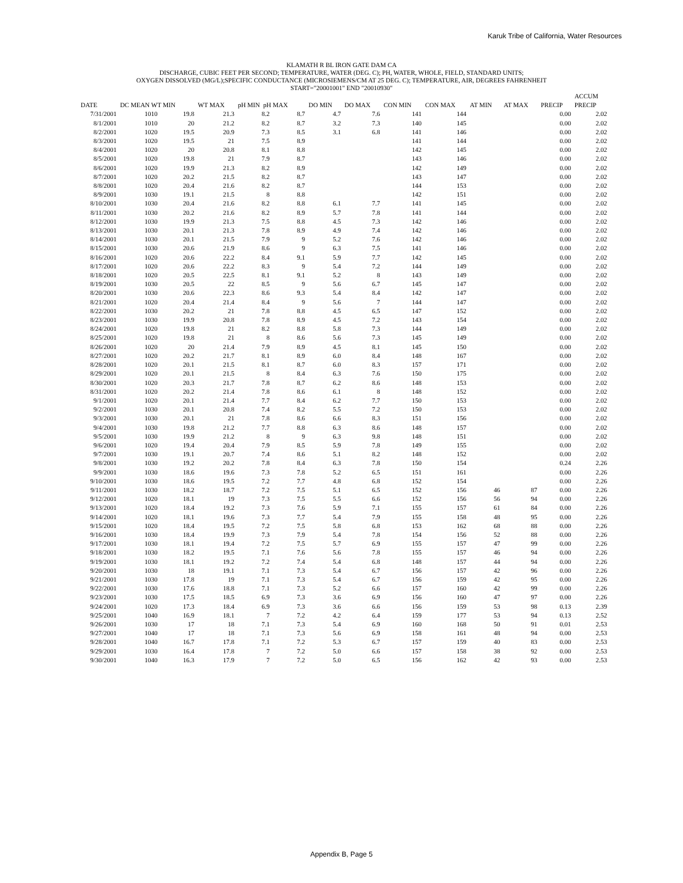Karuk Tribe of California, Water Resources
KLAMATH R BL IRON GATE DAM CA
DISCHARGE, CUBIC FEET PER SECOND; TEMPERATURE, WATER (DEG. C); PH, WATER, WHOLE, FIELD, STANDARD UNITS;
OXYGEN DISSOLVED (MG/L);SPECIFIC CONDUCTANCE (MICROSIEMENS/CM AT 25 DEG. C); TEMPERATURE, AIR, DEGREES FAHRENHEIT
START="20001001" END "20010930"
| DATE | DC MEAN WT MIN | | WT MAX | pH MIN pH MAX | | DO MIN | DO MAX | CON MIN | CON MAX | AT MIN | AT MAX | PRECIP | ACCUM PRECIP |
| --- | --- | --- | --- | --- | --- | --- | --- | --- | --- | --- | --- | --- | --- |
| 7/31/2001 | 1010 | 19.8 | 21.3 | 8.2 | 8.7 | 4.7 | 7.6 | 141 | 144 | | | 0.00 | 2.02 |
| 8/1/2001 | 1010 | 20 | 21.2 | 8.2 | 8.7 | 3.2 | 7.3 | 140 | 145 | | | 0.00 | 2.02 |
| 8/2/2001 | 1020 | 19.5 | 20.9 | 7.3 | 8.5 | 3.1 | 6.8 | 141 | 146 | | | 0.00 | 2.02 |
| 8/3/2001 | 1020 | 19.5 | 21 | 7.5 | 8.9 | | | 141 | 144 | | | 0.00 | 2.02 |
| 8/4/2001 | 1020 | 20 | 20.8 | 8.1 | 8.8 | | | 142 | 145 | | | 0.00 | 2.02 |
| 8/5/2001 | 1020 | 19.8 | 21 | 7.9 | 8.7 | | | 143 | 146 | | | 0.00 | 2.02 |
| 8/6/2001 | 1020 | 19.9 | 21.3 | 8.2 | 8.9 | | | 142 | 149 | | | 0.00 | 2.02 |
| 8/7/2001 | 1020 | 20.2 | 21.5 | 8.2 | 8.7 | | | 143 | 147 | | | 0.00 | 2.02 |
| 8/8/2001 | 1020 | 20.4 | 21.6 | 8.2 | 8.7 | | | 144 | 153 | | | 0.00 | 2.02 |
| 8/9/2001 | 1030 | 19.1 | 21.5 | 8 | 8.8 | | | 142 | 151 | | | 0.00 | 2.02 |
| 8/10/2001 | 1030 | 20.4 | 21.6 | 8.2 | 8.8 | 6.1 | 7.7 | 141 | 145 | | | 0.00 | 2.02 |
| 8/11/2001 | 1030 | 20.2 | 21.6 | 8.2 | 8.9 | 5.7 | 7.8 | 141 | 144 | | | 0.00 | 2.02 |
| 8/12/2001 | 1030 | 19.9 | 21.3 | 7.5 | 8.8 | 4.5 | 7.3 | 142 | 146 | | | 0.00 | 2.02 |
| 8/13/2001 | 1030 | 20.1 | 21.3 | 7.8 | 8.9 | 4.9 | 7.4 | 142 | 146 | | | 0.00 | 2.02 |
| 8/14/2001 | 1030 | 20.1 | 21.5 | 7.9 | 9 | 5.2 | 7.6 | 142 | 146 | | | 0.00 | 2.02 |
| 8/15/2001 | 1030 | 20.6 | 21.9 | 8.6 | 9 | 6.3 | 7.5 | 141 | 146 | | | 0.00 | 2.02 |
| 8/16/2001 | 1020 | 20.6 | 22.2 | 8.4 | 9.1 | 5.9 | 7.7 | 142 | 145 | | | 0.00 | 2.02 |
| 8/17/2001 | 1020 | 20.6 | 22.2 | 8.3 | 9 | 5.4 | 7.2 | 144 | 149 | | | 0.00 | 2.02 |
| 8/18/2001 | 1020 | 20.5 | 22.5 | 8.1 | 9.1 | 5.2 | 8 | 143 | 149 | | | 0.00 | 2.02 |
| 8/19/2001 | 1030 | 20.5 | 22 | 8.5 | 9 | 5.6 | 6.7 | 145 | 147 | | | 0.00 | 2.02 |
| 8/20/2001 | 1030 | 20.6 | 22.3 | 8.6 | 9.3 | 5.4 | 8.4 | 142 | 147 | | | 0.00 | 2.02 |
| 8/21/2001 | 1020 | 20.4 | 21.4 | 8.4 | 9 | 5.6 | 7 | 144 | 147 | | | 0.00 | 2.02 |
| 8/22/2001 | 1030 | 20.2 | 21 | 7.8 | 8.8 | 4.5 | 6.5 | 147 | 152 | | | 0.00 | 2.02 |
| 8/23/2001 | 1030 | 19.9 | 20.8 | 7.8 | 8.9 | 4.5 | 7.2 | 143 | 154 | | | 0.00 | 2.02 |
| 8/24/2001 | 1020 | 19.8 | 21 | 8.2 | 8.8 | 5.8 | 7.3 | 144 | 149 | | | 0.00 | 2.02 |
| 8/25/2001 | 1020 | 19.8 | 21 | 8 | 8.6 | 5.6 | 7.3 | 145 | 149 | | | 0.00 | 2.02 |
| 8/26/2001 | 1020 | 20 | 21.4 | 7.9 | 8.9 | 4.5 | 8.1 | 145 | 150 | | | 0.00 | 2.02 |
| 8/27/2001 | 1020 | 20.2 | 21.7 | 8.1 | 8.9 | 6.0 | 8.4 | 148 | 167 | | | 0.00 | 2.02 |
| 8/28/2001 | 1020 | 20.1 | 21.5 | 8.1 | 8.7 | 6.0 | 8.3 | 157 | 171 | | | 0.00 | 2.02 |
| 8/29/2001 | 1020 | 20.1 | 21.5 | 8 | 8.4 | 6.3 | 7.6 | 150 | 175 | | | 0.00 | 2.02 |
| 8/30/2001 | 1020 | 20.3 | 21.7 | 7.8 | 8.7 | 6.2 | 8.6 | 148 | 153 | | | 0.00 | 2.02 |
| 8/31/2001 | 1020 | 20.2 | 21.4 | 7.8 | 8.6 | 6.1 | 8 | 148 | 152 | | | 0.00 | 2.02 |
| 9/1/2001 | 1020 | 20.1 | 21.4 | 7.7 | 8.4 | 6.2 | 7.7 | 150 | 153 | | | 0.00 | 2.02 |
| 9/2/2001 | 1030 | 20.1 | 20.8 | 7.4 | 8.2 | 5.5 | 7.2 | 150 | 153 | | | 0.00 | 2.02 |
| 9/3/2001 | 1030 | 20.1 | 21 | 7.8 | 8.6 | 6.6 | 8.3 | 151 | 156 | | | 0.00 | 2.02 |
| 9/4/2001 | 1030 | 19.8 | 21.2 | 7.7 | 8.8 | 6.3 | 8.6 | 148 | 157 | | | 0.00 | 2.02 |
| 9/5/2001 | 1030 | 19.9 | 21.2 | 8 | 9 | 6.3 | 9.8 | 148 | 151 | | | 0.00 | 2.02 |
| 9/6/2001 | 1020 | 19.4 | 20.4 | 7.9 | 8.5 | 5.9 | 7.8 | 149 | 155 | | | 0.00 | 2.02 |
| 9/7/2001 | 1030 | 19.1 | 20.7 | 7.4 | 8.6 | 5.1 | 8.2 | 148 | 152 | | | 0.00 | 2.02 |
| 9/8/2001 | 1030 | 19.2 | 20.2 | 7.8 | 8.4 | 6.3 | 7.8 | 150 | 154 | | | 0.24 | 2.26 |
| 9/9/2001 | 1030 | 18.6 | 19.6 | 7.3 | 7.8 | 5.2 | 6.5 | 151 | 161 | | | 0.00 | 2.26 |
| 9/10/2001 | 1030 | 18.6 | 19.5 | 7.2 | 7.7 | 4.8 | 6.8 | 152 | 154 | | | 0.00 | 2.26 |
| 9/11/2001 | 1030 | 18.2 | 18.7 | 7.2 | 7.5 | 5.1 | 6.5 | 152 | 156 | 46 | 87 | 0.00 | 2.26 |
| 9/12/2001 | 1020 | 18.1 | 19 | 7.3 | 7.5 | 5.5 | 6.6 | 152 | 156 | 56 | 94 | 0.00 | 2.26 |
| 9/13/2001 | 1020 | 18.4 | 19.2 | 7.3 | 7.6 | 5.9 | 7.1 | 155 | 157 | 61 | 84 | 0.00 | 2.26 |
| 9/14/2001 | 1020 | 18.1 | 19.6 | 7.3 | 7.7 | 5.4 | 7.9 | 155 | 158 | 48 | 95 | 0.00 | 2.26 |
| 9/15/2001 | 1020 | 18.4 | 19.5 | 7.2 | 7.5 | 5.8 | 6.8 | 153 | 162 | 68 | 88 | 0.00 | 2.26 |
| 9/16/2001 | 1030 | 18.4 | 19.9 | 7.3 | 7.9 | 5.4 | 7.8 | 154 | 156 | 52 | 88 | 0.00 | 2.26 |
| 9/17/2001 | 1030 | 18.1 | 19.4 | 7.2 | 7.5 | 5.7 | 6.9 | 155 | 157 | 47 | 99 | 0.00 | 2.26 |
| 9/18/2001 | 1030 | 18.2 | 19.5 | 7.1 | 7.6 | 5.6 | 7.8 | 155 | 157 | 46 | 94 | 0.00 | 2.26 |
| 9/19/2001 | 1030 | 18.1 | 19.2 | 7.2 | 7.4 | 5.4 | 6.8 | 148 | 157 | 44 | 94 | 0.00 | 2.26 |
| 9/20/2001 | 1030 | 18 | 19.1 | 7.1 | 7.3 | 5.4 | 6.7 | 156 | 157 | 42 | 96 | 0.00 | 2.26 |
| 9/21/2001 | 1030 | 17.8 | 19 | 7.1 | 7.3 | 5.4 | 6.7 | 156 | 159 | 42 | 95 | 0.00 | 2.26 |
| 9/22/2001 | 1030 | 17.6 | 18.8 | 7.1 | 7.3 | 5.2 | 6.6 | 157 | 160 | 42 | 99 | 0.00 | 2.26 |
| 9/23/2001 | 1030 | 17.5 | 18.5 | 6.9 | 7.3 | 3.6 | 6.9 | 156 | 160 | 47 | 97 | 0.00 | 2.26 |
| 9/24/2001 | 1020 | 17.3 | 18.4 | 6.9 | 7.3 | 3.6 | 6.6 | 156 | 159 | 53 | 98 | 0.13 | 2.39 |
| 9/25/2001 | 1040 | 16.9 | 18.1 | 7 | 7.2 | 4.2 | 6.4 | 159 | 177 | 53 | 94 | 0.13 | 2.52 |
| 9/26/2001 | 1030 | 17 | 18 | 7.1 | 7.3 | 5.4 | 6.9 | 160 | 168 | 50 | 91 | 0.01 | 2.53 |
| 9/27/2001 | 1040 | 17 | 18 | 7.1 | 7.3 | 5.6 | 6.9 | 158 | 161 | 48 | 94 | 0.00 | 2.53 |
| 9/28/2001 | 1040 | 16.7 | 17.8 | 7.1 | 7.2 | 5.3 | 6.7 | 157 | 159 | 40 | 83 | 0.00 | 2.53 |
| 9/29/2001 | 1030 | 16.4 | 17.8 | 7 | 7.2 | 5.0 | 6.6 | 157 | 158 | 38 | 92 | 0.00 | 2.53 |
| 9/30/2001 | 1040 | 16.3 | 17.9 | 7 | 7.2 | 5.0 | 6.5 | 156 | 162 | 42 | 93 | 0.00 | 2.53 |
Appendix B, Page 5